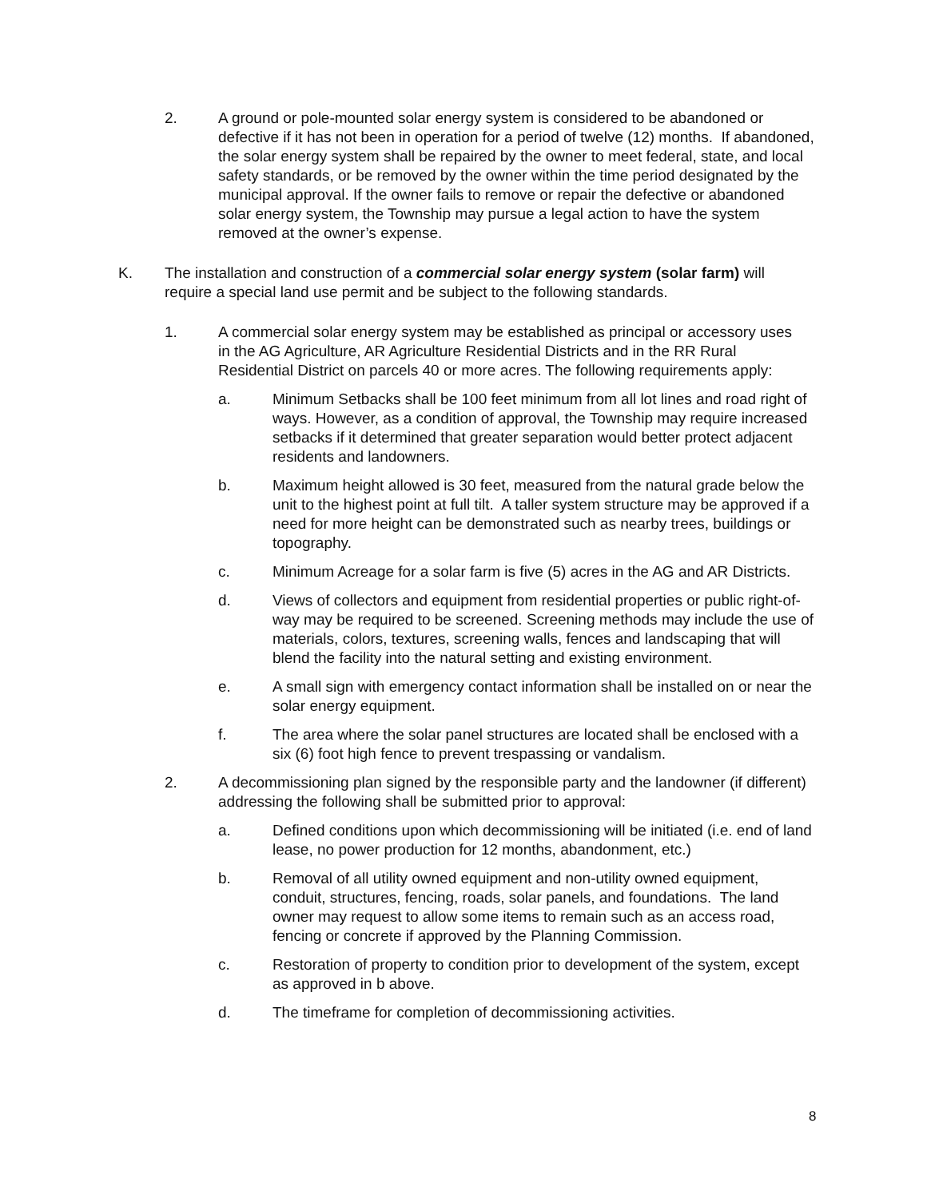2. A ground or pole-mounted solar energy system is considered to be abandoned or defective if it has not been in operation for a period of twelve (12) months. If abandoned, the solar energy system shall be repaired by the owner to meet federal, state, and local safety standards, or be removed by the owner within the time period designated by the municipal approval. If the owner fails to remove or repair the defective or abandoned solar energy system, the Township may pursue a legal action to have the system removed at the owner’s expense.
K. The installation and construction of a commercial solar energy system (solar farm) will require a special land use permit and be subject to the following standards.
1. A commercial solar energy system may be established as principal or accessory uses in the AG Agriculture, AR Agriculture Residential Districts and in the RR Rural Residential District on parcels 40 or more acres. The following requirements apply:
a. Minimum Setbacks shall be 100 feet minimum from all lot lines and road right of ways. However, as a condition of approval, the Township may require increased setbacks if it determined that greater separation would better protect adjacent residents and landowners.
b. Maximum height allowed is 30 feet, measured from the natural grade below the unit to the highest point at full tilt. A taller system structure may be approved if a need for more height can be demonstrated such as nearby trees, buildings or topography.
c. Minimum Acreage for a solar farm is five (5) acres in the AG and AR Districts.
d. Views of collectors and equipment from residential properties or public right-of-way may be required to be screened. Screening methods may include the use of materials, colors, textures, screening walls, fences and landscaping that will blend the facility into the natural setting and existing environment.
e. A small sign with emergency contact information shall be installed on or near the solar energy equipment.
f. The area where the solar panel structures are located shall be enclosed with a six (6) foot high fence to prevent trespassing or vandalism.
2. A decommissioning plan signed by the responsible party and the landowner (if different) addressing the following shall be submitted prior to approval:
a. Defined conditions upon which decommissioning will be initiated (i.e. end of land lease, no power production for 12 months, abandonment, etc.)
b. Removal of all utility owned equipment and non-utility owned equipment, conduit, structures, fencing, roads, solar panels, and foundations. The land owner may request to allow some items to remain such as an access road, fencing or concrete if approved by the Planning Commission.
c. Restoration of property to condition prior to development of the system, except as approved in b above.
d. The timeframe for completion of decommissioning activities.
8